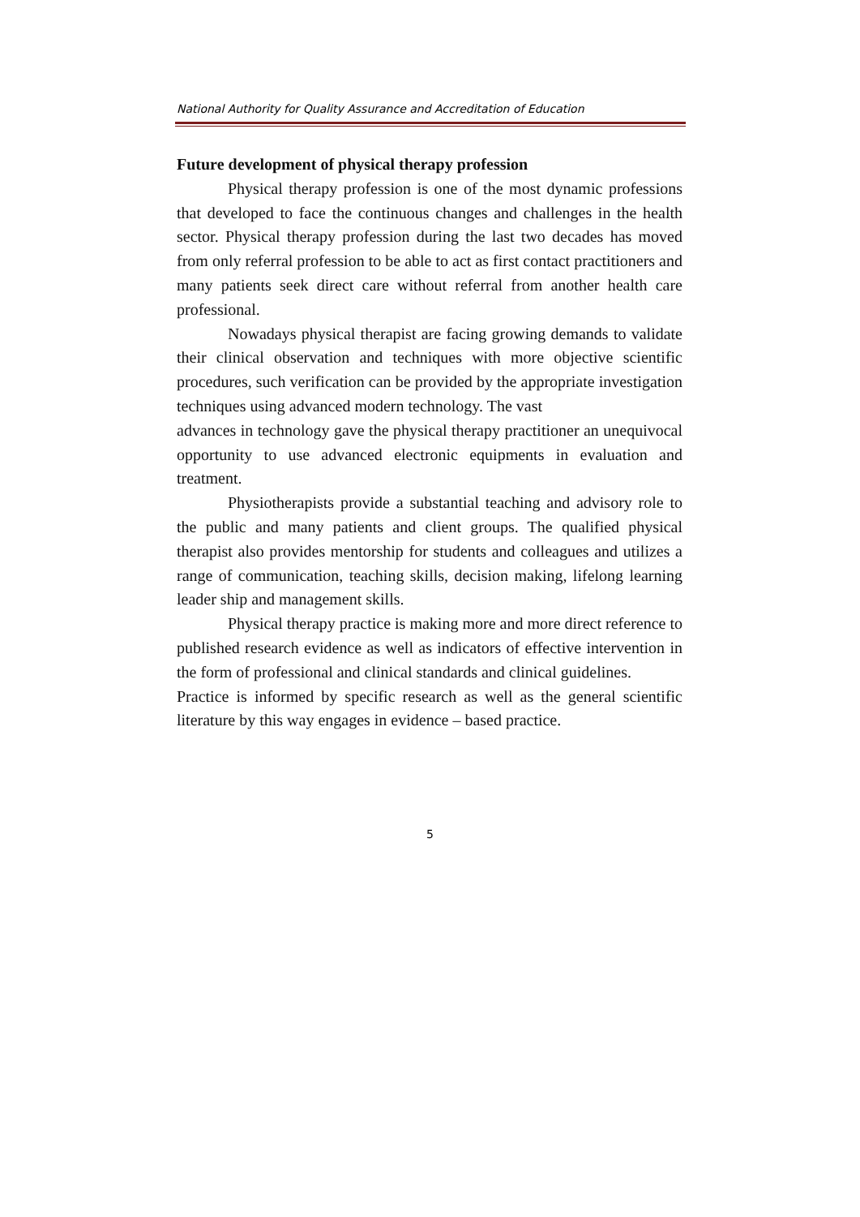National Authority for Quality Assurance and Accreditation of Education
Future development of physical therapy profession
Physical therapy profession is one of the most dynamic professions that developed to face the continuous changes and challenges in the health sector. Physical therapy profession during the last two decades has moved from only referral profession to be able to act as first contact practitioners and many patients seek direct care without referral from another health care professional.
Nowadays physical therapist are facing growing demands to validate their clinical observation and techniques with more objective scientific procedures, such verification can be provided by the appropriate investigation techniques using advanced modern technology. The vast
advances in technology gave the physical therapy practitioner an unequivocal opportunity to use advanced electronic equipments in evaluation and treatment.
Physiotherapists provide a substantial teaching and advisory role to the public and many patients and client groups. The qualified physical therapist also provides mentorship for students and colleagues and utilizes a range of communication, teaching skills, decision making, lifelong learning leader ship and management skills.
Physical therapy practice is making more and more direct reference to published research evidence as well as indicators of effective intervention in the form of professional and clinical standards and clinical guidelines.
Practice is informed by specific research as well as the general scientific literature by this way engages in evidence – based practice.
5